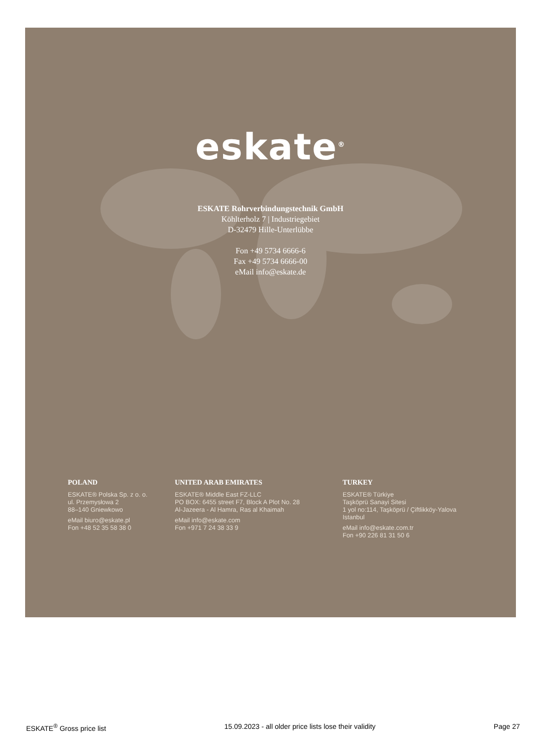eskate<sup>®</sup>
ESKATE Rohrverbindungstechnik GmbH
Köhlterholz 7 | Industriegebiet
D-32479 Hille-Unterlübbe
Fon +49 5734 6666-6
Fax +49 5734 6666-00
eMail info@eskate.de
POLAND
ESKATE® Polska Sp. z o. o.
ul. Przemysłowa 2
88–140 Gniewkowo
eMail biuro@eskate.pl
Fon +48 52 35 58 38 0
UNITED ARAB EMIRATES
ESKATE® Middle East FZ-LLC
PO BOX: 6455 street F7, Block A Plot No. 28
Al-Jazeera - Al Hamra, Ras al Khaimah
eMail info@eskate.com
Fon +971 7 24 38 33 9
TURKEY
ESKATE® Türkiye
Taşköprü Sanayi Sitesi
1 yol no:114, Taşköprü / Çiftlikköy-Yalova
Istanbul
eMail info@eskate.com.tr
Fon +90 226 81 31 50 6
ESKATE<sup>®</sup> Gross price list 15.09.2023 - all older price lists lose their validity Page 27